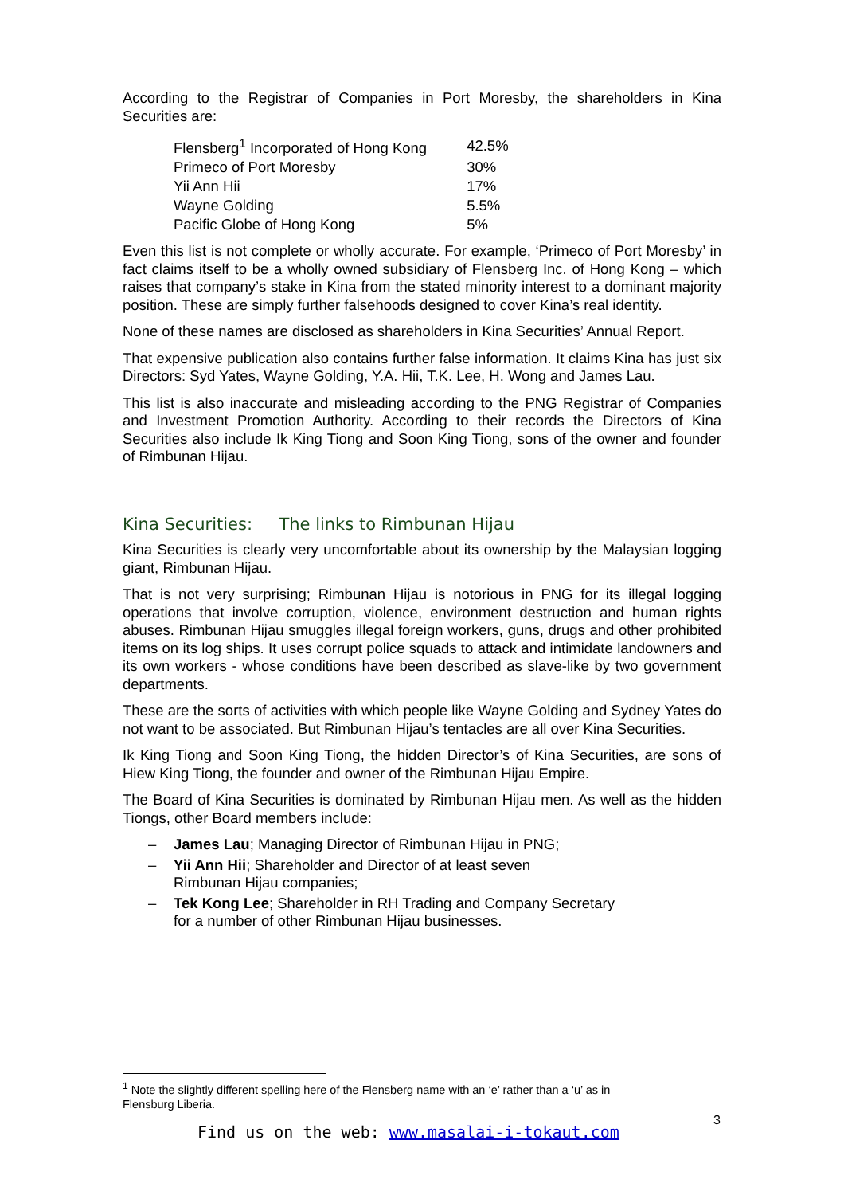According to the Registrar of Companies in Port Moresby, the shareholders in Kina Securities are:
| Flensberg<sup>1</sup> Incorporated of Hong Kong | 42.5% |
| Primeco of Port Moresby | 30% |
| Yii Ann Hii | 17% |
| Wayne Golding | 5.5% |
| Pacific Globe of Hong Kong | 5% |
Even this list is not complete or wholly accurate. For example, ‘Primeco of Port Moresby’ in fact claims itself to be a wholly owned subsidiary of Flensberg Inc. of Hong Kong – which raises that company’s stake in Kina from the stated minority interest to a dominant majority position. These are simply further falsehoods designed to cover Kina’s real identity.
None of these names are disclosed as shareholders in Kina Securities’ Annual Report.
That expensive publication also contains further false information. It claims Kina has just six Directors: Syd Yates, Wayne Golding, Y.A. Hii, T.K. Lee, H. Wong and James Lau.
This list is also inaccurate and misleading according to the PNG Registrar of Companies and Investment Promotion Authority. According to their records the Directors of Kina Securities also include Ik King Tiong and Soon King Tiong, sons of the owner and founder of Rimbunan Hijau.
Kina Securities: The links to Rimbunan Hijau
Kina Securities is clearly very uncomfortable about its ownership by the Malaysian logging giant, Rimbunan Hijau.
That is not very surprising; Rimbunan Hijau is notorious in PNG for its illegal logging operations that involve corruption, violence, environment destruction and human rights abuses. Rimbunan Hijau smuggles illegal foreign workers, guns, drugs and other prohibited items on its log ships. It uses corrupt police squads to attack and intimidate landowners and its own workers - whose conditions have been described as slave-like by two government departments.
These are the sorts of activities with which people like Wayne Golding and Sydney Yates do not want to be associated. But Rimbunan Hijau’s tentacles are all over Kina Securities.
Ik King Tiong and Soon King Tiong, the hidden Director’s of Kina Securities, are sons of Hiew King Tiong, the founder and owner of the Rimbunan Hijau Empire.
The Board of Kina Securities is dominated by Rimbunan Hijau men. As well as the hidden Tiongs, other Board members include:
– James Lau; Managing Director of Rimbunan Hijau in PNG;
– Yii Ann Hii; Shareholder and Director of at least seven
Rimbunan Hijau companies;
– Tek Kong Lee; Shareholder in RH Trading and Company Secretary
for a number of other Rimbunan Hijau businesses.
<sup>1</sup> Note the slightly different spelling here of the Flensberg name with an ‘e’ rather than a ‘u’ as in Flensburg Liberia.
3
Find us on the web: www.masalai-i-tokaut.com